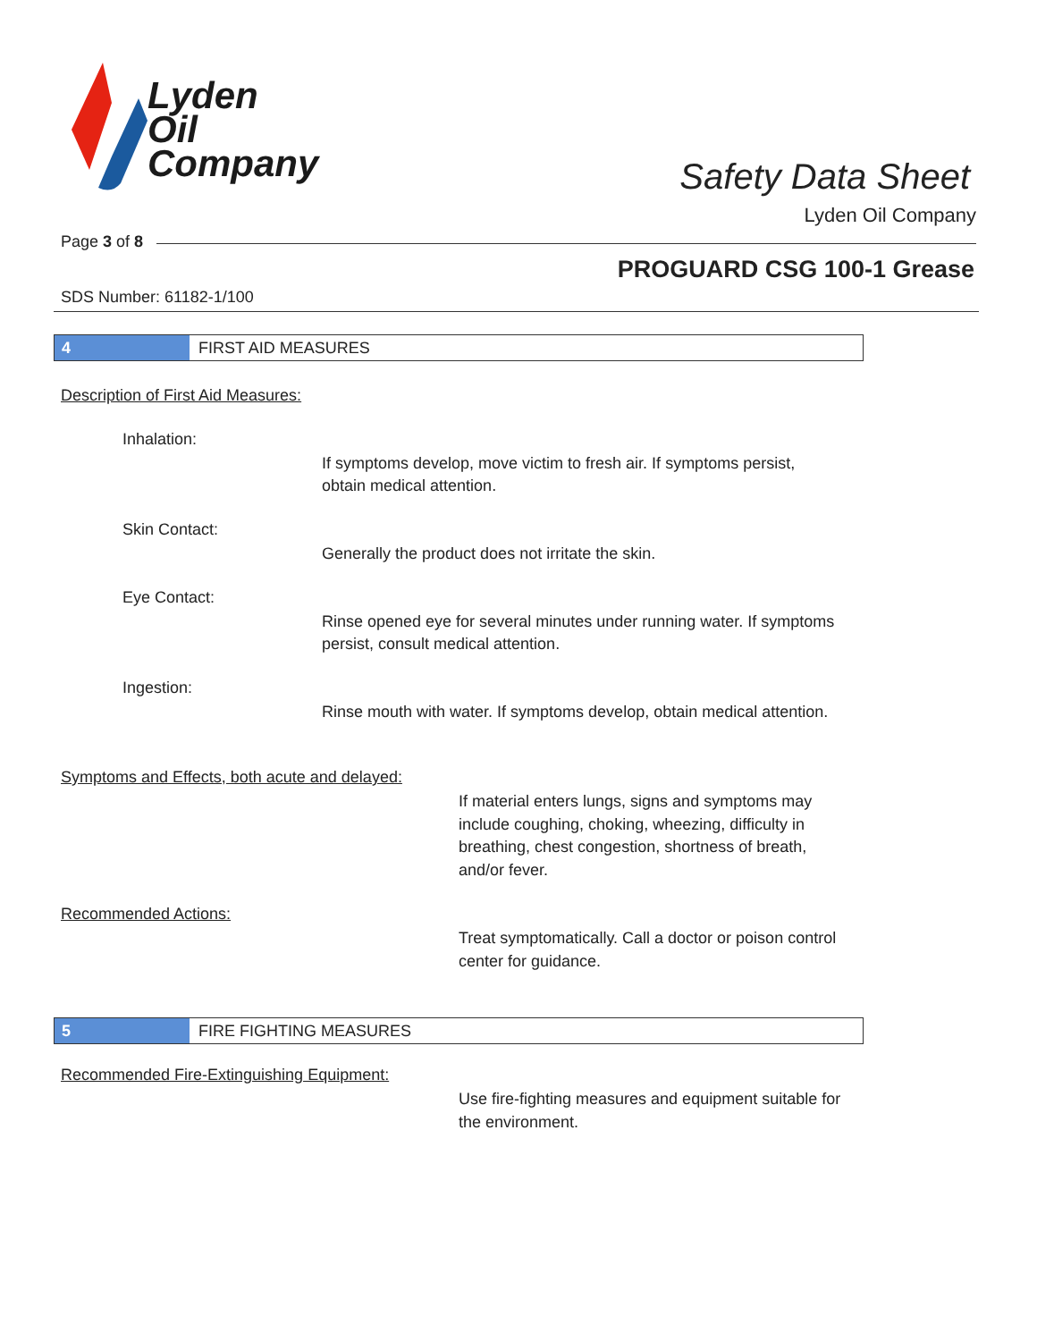Lyden
Oil
Company
Safety Data Sheet
Lyden Oil Company
Page 3 of 8
PROGUARD CSG 100-1 Grease
SDS Number: 61182-1/100
4 FIRST AID MEASURES
Description of First Aid Measures:
Inhalation:
If symptoms develop, move victim to fresh air. If symptoms persist, obtain medical attention.
Skin Contact:
Generally the product does not irritate the skin.
Eye Contact:
Rinse opened eye for several minutes under running water. If symptoms persist, consult medical attention.
Ingestion:
Rinse mouth with water. If symptoms develop, obtain medical attention.
Symptoms and Effects, both acute and delayed:
If material enters lungs, signs and symptoms may include coughing, choking, wheezing, difficulty in breathing, chest congestion, shortness of breath, and/or fever.
Recommended Actions:
Treat symptomatically. Call a doctor or poison control center for guidance.
5 FIRE FIGHTING MEASURES
Recommended Fire-Extinguishing Equipment:
Use fire-fighting measures and equipment suitable for the environment.